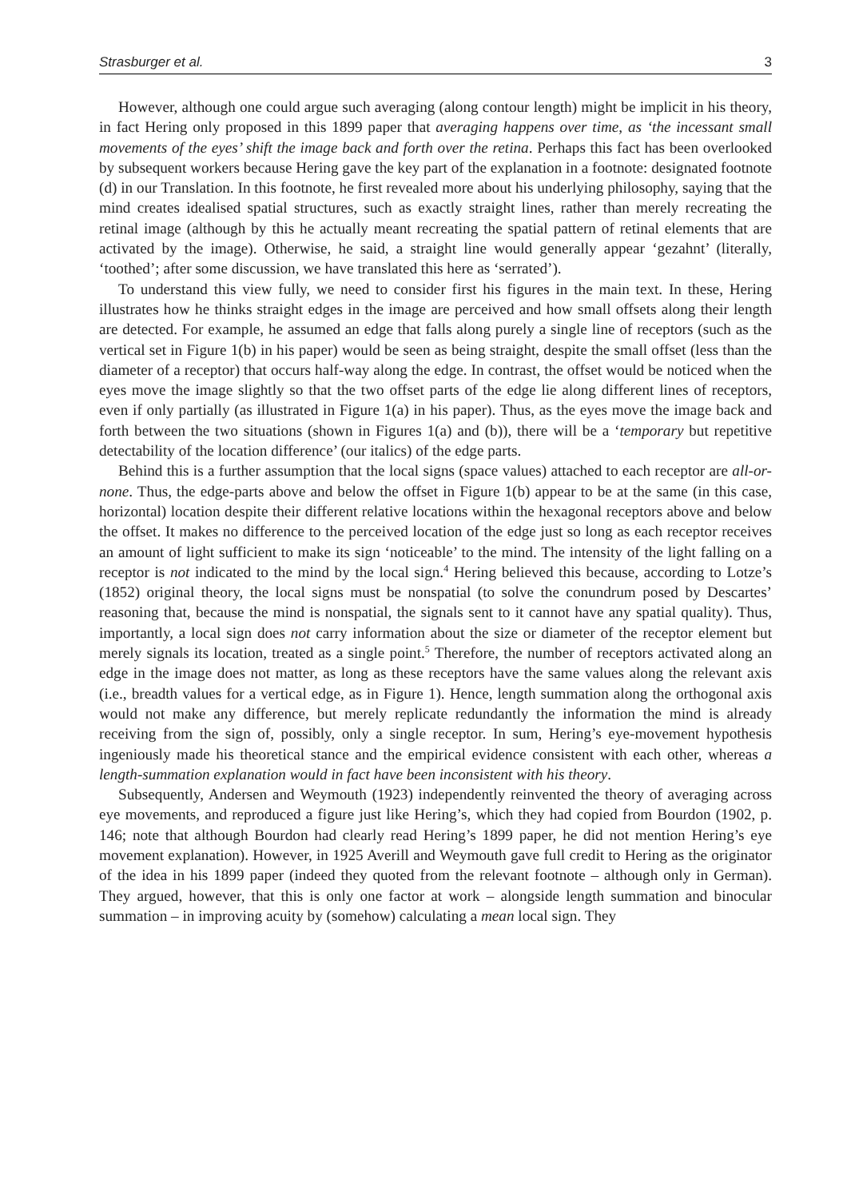Strasburger et al. 3
However, although one could argue such averaging (along contour length) might be implicit in his theory, in fact Hering only proposed in this 1899 paper that averaging happens over time, as ‘the incessant small movements of the eyes’ shift the image back and forth over the retina. Perhaps this fact has been overlooked by subsequent workers because Hering gave the key part of the explanation in a footnote: designated footnote (d) in our Translation. In this footnote, he first revealed more about his underlying philosophy, saying that the mind creates idealised spatial structures, such as exactly straight lines, rather than merely recreating the retinal image (although by this he actually meant recreating the spatial pattern of retinal elements that are activated by the image). Otherwise, he said, a straight line would generally appear ‘gezahnt’ (literally, ‘toothed’; after some discussion, we have translated this here as ‘serrated’).
To understand this view fully, we need to consider first his figures in the main text. In these, Hering illustrates how he thinks straight edges in the image are perceived and how small offsets along their length are detected. For example, he assumed an edge that falls along purely a single line of receptors (such as the vertical set in Figure 1(b) in his paper) would be seen as being straight, despite the small offset (less than the diameter of a receptor) that occurs half-way along the edge. In contrast, the offset would be noticed when the eyes move the image slightly so that the two offset parts of the edge lie along different lines of receptors, even if only partially (as illustrated in Figure 1(a) in his paper). Thus, as the eyes move the image back and forth between the two situations (shown in Figures 1(a) and (b)), there will be a ‘temporary but repetitive detectability of the location difference’ (our italics) of the edge parts.
Behind this is a further assumption that the local signs (space values) attached to each receptor are all-or-none. Thus, the edge-parts above and below the offset in Figure 1(b) appear to be at the same (in this case, horizontal) location despite their different relative locations within the hexagonal receptors above and below the offset. It makes no difference to the perceived location of the edge just so long as each receptor receives an amount of light sufficient to make its sign ‘noticeable’ to the mind. The intensity of the light falling on a receptor is not indicated to the mind by the local sign.<sup>4</sup> Hering believed this because, according to Lotze’s (1852) original theory, the local signs must be nonspatial (to solve the conundrum posed by Descartes’ reasoning that, because the mind is nonspatial, the signals sent to it cannot have any spatial quality). Thus, importantly, a local sign does not carry information about the size or diameter of the receptor element but merely signals its location, treated as a single point.<sup>5</sup> Therefore, the number of receptors activated along an edge in the image does not matter, as long as these receptors have the same values along the relevant axis (i.e., breadth values for a vertical edge, as in Figure 1). Hence, length summation along the orthogonal axis would not make any difference, but merely replicate redundantly the information the mind is already receiving from the sign of, possibly, only a single receptor. In sum, Hering’s eye-movement hypothesis ingeniously made his theoretical stance and the empirical evidence consistent with each other, whereas a length-summation explanation would in fact have been inconsistent with his theory.
Subsequently, Andersen and Weymouth (1923) independently reinvented the theory of averaging across eye movements, and reproduced a figure just like Hering’s, which they had copied from Bourdon (1902, p. 146; note that although Bourdon had clearly read Hering’s 1899 paper, he did not mention Hering’s eye movement explanation). However, in 1925 Averill and Weymouth gave full credit to Hering as the originator of the idea in his 1899 paper (indeed they quoted from the relevant footnote – although only in German). They argued, however, that this is only one factor at work – alongside length summation and binocular summation – in improving acuity by (somehow) calculating a mean local sign. They